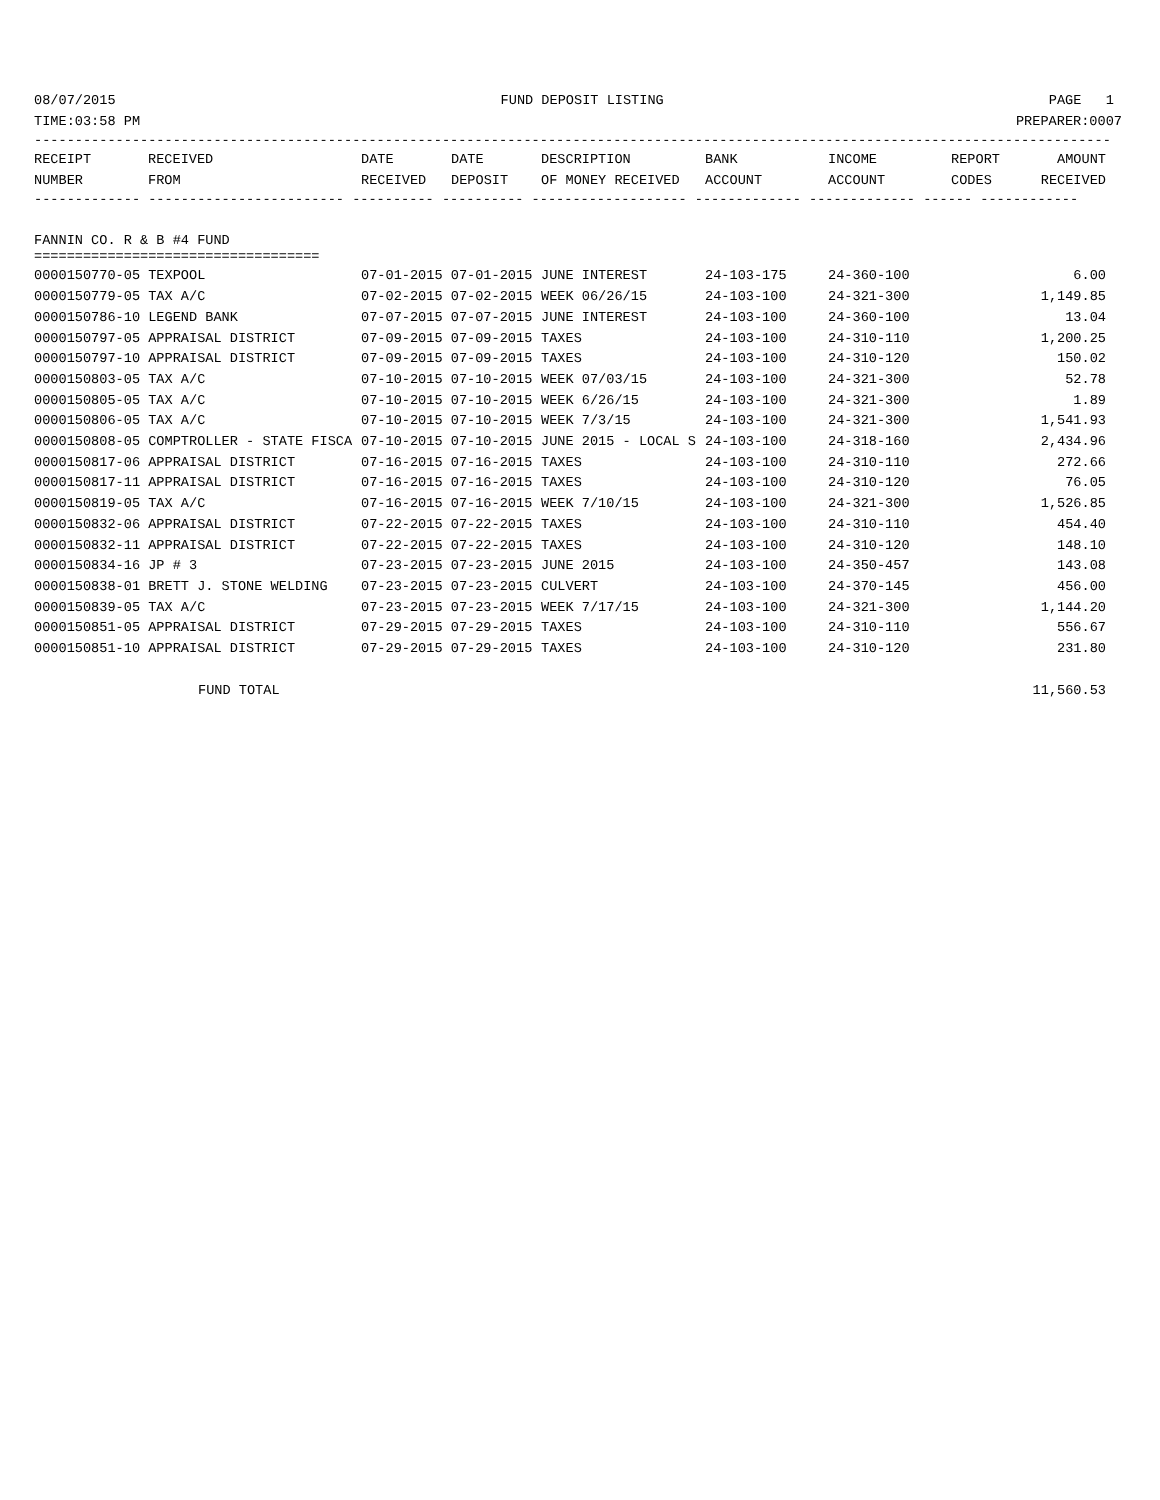08/07/2015 FUND DEPOSIT LISTING PAGE 1
TIME:03:58 PM PREPARER:0007
------------------------------------------------------------------------------------------------------------------------------------
| RECEIPT | RECEIVED | DATE | DATE | DESCRIPTION | BANK | INCOME | REPORT | AMOUNT |
| --- | --- | --- | --- | --- | --- | --- | --- | --- |
| NUMBER | FROM | RECEIVED | DEPOSIT | OF MONEY RECEIVED | ACCOUNT | ACCOUNT | CODES | RECEIVED |
------------- ------------------------ ---------- ---------- ------------------- ------------- ------------- ------ ------------
FANNIN CO. R & B #4 FUND
===================================
| 0000150770-05 TEXPOOL | 07-01-2015 07-01-2015 | JUNE INTEREST | 24-103-175 | 24-360-100 | | 6.00 |
| 0000150779-05 TAX A/C | 07-02-2015 07-02-2015 | WEEK 06/26/15 | 24-103-100 | 24-321-300 | | 1,149.85 |
| 0000150786-10 LEGEND BANK | 07-07-2015 07-07-2015 | JUNE INTEREST | 24-103-100 | 24-360-100 | | 13.04 |
| 0000150797-05 APPRAISAL DISTRICT | 07-09-2015 07-09-2015 | TAXES | 24-103-100 | 24-310-110 | | 1,200.25 |
| 0000150797-10 APPRAISAL DISTRICT | 07-09-2015 07-09-2015 | TAXES | 24-103-100 | 24-310-120 | | 150.02 |
| 0000150803-05 TAX A/C | 07-10-2015 07-10-2015 | WEEK 07/03/15 | 24-103-100 | 24-321-300 | | 52.78 |
| 0000150805-05 TAX A/C | 07-10-2015 07-10-2015 | WEEK 6/26/15 | 24-103-100 | 24-321-300 | | 1.89 |
| 0000150806-05 TAX A/C | 07-10-2015 07-10-2015 | WEEK 7/3/15 | 24-103-100 | 24-321-300 | | 1,541.93 |
| 0000150808-05 COMPTROLLER - STATE FISCA | 07-10-2015 07-10-2015 | JUNE 2015 - LOCAL S | 24-103-100 | 24-318-160 | | 2,434.96 |
| 0000150817-06 APPRAISAL DISTRICT | 07-16-2015 07-16-2015 | TAXES | 24-103-100 | 24-310-110 | | 272.66 |
| 0000150817-11 APPRAISAL DISTRICT | 07-16-2015 07-16-2015 | TAXES | 24-103-100 | 24-310-120 | | 76.05 |
| 0000150819-05 TAX A/C | 07-16-2015 07-16-2015 | WEEK 7/10/15 | 24-103-100 | 24-321-300 | | 1,526.85 |
| 0000150832-06 APPRAISAL DISTRICT | 07-22-2015 07-22-2015 | TAXES | 24-103-100 | 24-310-110 | | 454.40 |
| 0000150832-11 APPRAISAL DISTRICT | 07-22-2015 07-22-2015 | TAXES | 24-103-100 | 24-310-120 | | 148.10 |
| 0000150834-16 JP # 3 | 07-23-2015 07-23-2015 | JUNE 2015 | 24-103-100 | 24-350-457 | | 143.08 |
| 0000150838-01 BRETT J. STONE WELDING | 07-23-2015 07-23-2015 | CULVERT | 24-103-100 | 24-370-145 | | 456.00 |
| 0000150839-05 TAX A/C | 07-23-2015 07-23-2015 | WEEK 7/17/15 | 24-103-100 | 24-321-300 | | 1,144.20 |
| 0000150851-05 APPRAISAL DISTRICT | 07-29-2015 07-29-2015 | TAXES | 24-103-100 | 24-310-110 | | 556.67 |
| 0000150851-10 APPRAISAL DISTRICT | 07-29-2015 07-29-2015 | TAXES | 24-103-100 | 24-310-120 | | 231.80 |
FUND TOTAL 11,560.53